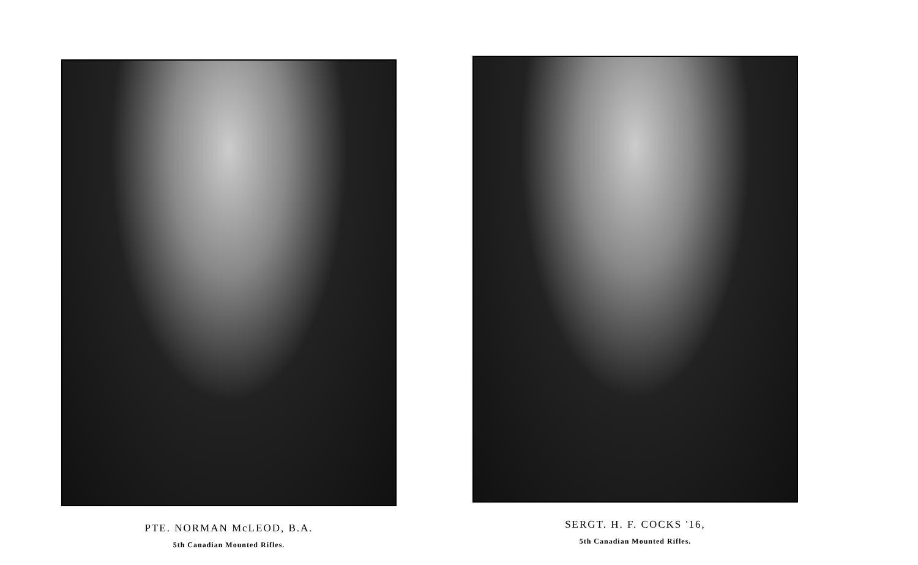PTE. NORMAN McLEOD, B.A.
5th Canadian Mounted Rifles.
SERGT. H. F. COCKS '16,
5th Canadian Mounted Rifles.